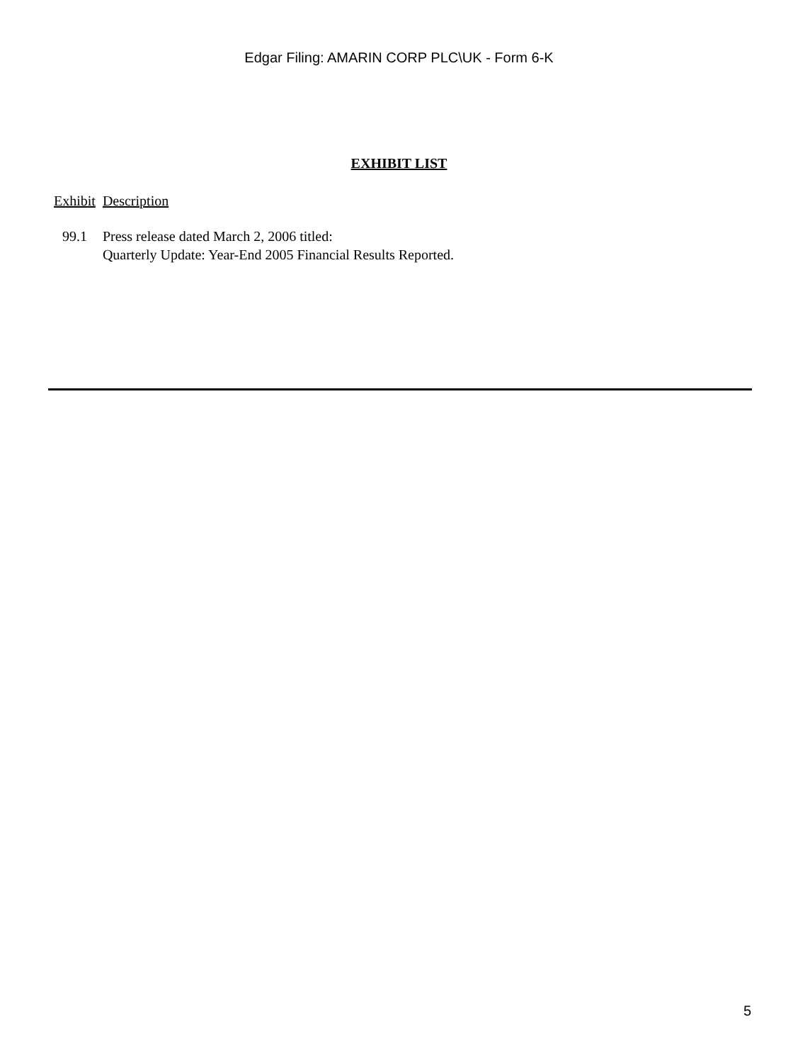Edgar Filing: AMARIN CORP PLC\UK - Form 6-K
EXHIBIT LIST
| Exhibit | Description |
| --- | --- |
| 99.1 | Press release dated March 2, 2006 titled: Quarterly Update: Year-End 2005 Financial Results Reported. |
5